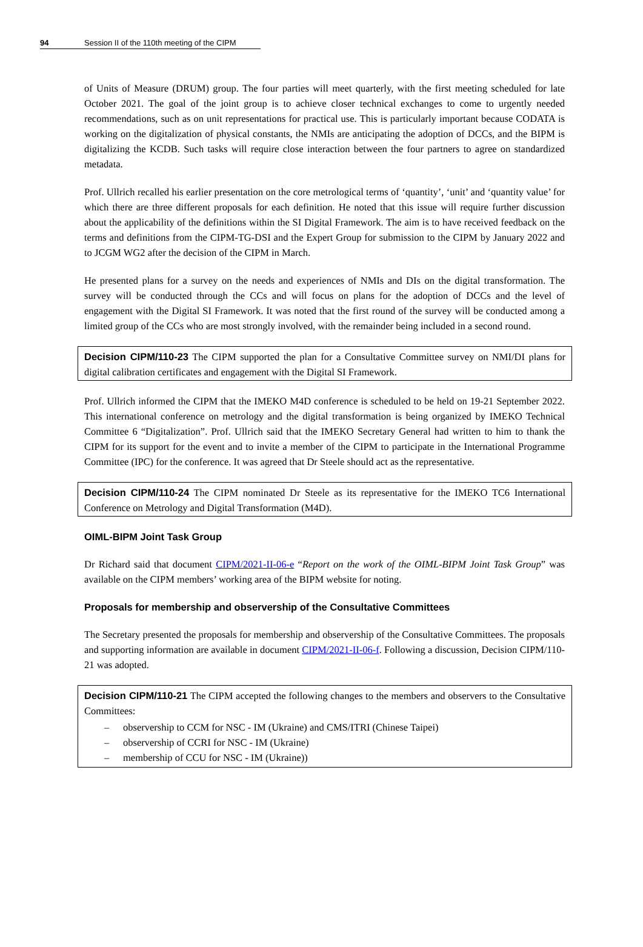94 Session II of the 110th meeting of the CIPM
of Units of Measure (DRUM) group. The four parties will meet quarterly, with the first meeting scheduled for late October 2021. The goal of the joint group is to achieve closer technical exchanges to come to urgently needed recommendations, such as on unit representations for practical use. This is particularly important because CODATA is working on the digitalization of physical constants, the NMIs are anticipating the adoption of DCCs, and the BIPM is digitalizing the KCDB. Such tasks will require close interaction between the four partners to agree on standardized metadata.
Prof. Ullrich recalled his earlier presentation on the core metrological terms of ‘quantity’, ‘unit’ and ‘quantity value’ for which there are three different proposals for each definition. He noted that this issue will require further discussion about the applicability of the definitions within the SI Digital Framework. The aim is to have received feedback on the terms and definitions from the CIPM-TG-DSI and the Expert Group for submission to the CIPM by January 2022 and to JCGM WG2 after the decision of the CIPM in March.
He presented plans for a survey on the needs and experiences of NMIs and DIs on the digital transformation. The survey will be conducted through the CCs and will focus on plans for the adoption of DCCs and the level of engagement with the Digital SI Framework. It was noted that the first round of the survey will be conducted among a limited group of the CCs who are most strongly involved, with the remainder being included in a second round.
Decision CIPM/110-23 The CIPM supported the plan for a Consultative Committee survey on NMI/DI plans for digital calibration certificates and engagement with the Digital SI Framework.
Prof. Ullrich informed the CIPM that the IMEKO M4D conference is scheduled to be held on 19-21 September 2022. This international conference on metrology and the digital transformation is being organized by IMEKO Technical Committee 6 “Digitalization”. Prof. Ullrich said that the IMEKO Secretary General had written to him to thank the CIPM for its support for the event and to invite a member of the CIPM to participate in the International Programme Committee (IPC) for the conference. It was agreed that Dr Steele should act as the representative.
Decision CIPM/110-24 The CIPM nominated Dr Steele as its representative for the IMEKO TC6 International Conference on Metrology and Digital Transformation (M4D).
OIML-BIPM Joint Task Group
Dr Richard said that document CIPM/2021-II-06-e “Report on the work of the OIML-BIPM Joint Task Group” was available on the CIPM members’ working area of the BIPM website for noting.
Proposals for membership and observership of the Consultative Committees
The Secretary presented the proposals for membership and observership of the Consultative Committees. The proposals and supporting information are available in document CIPM/2021-II-06-f. Following a discussion, Decision CIPM/110-21 was adopted.
Decision CIPM/110-21 The CIPM accepted the following changes to the members and observers to the Consultative Committees:
– observership to CCM for NSC ‑ IM (Ukraine) and CMS/ITRI (Chinese Taipei)
– observership of CCRI for NSC ‑ IM (Ukraine)
– membership of CCU for NSC ‑ IM (Ukraine))